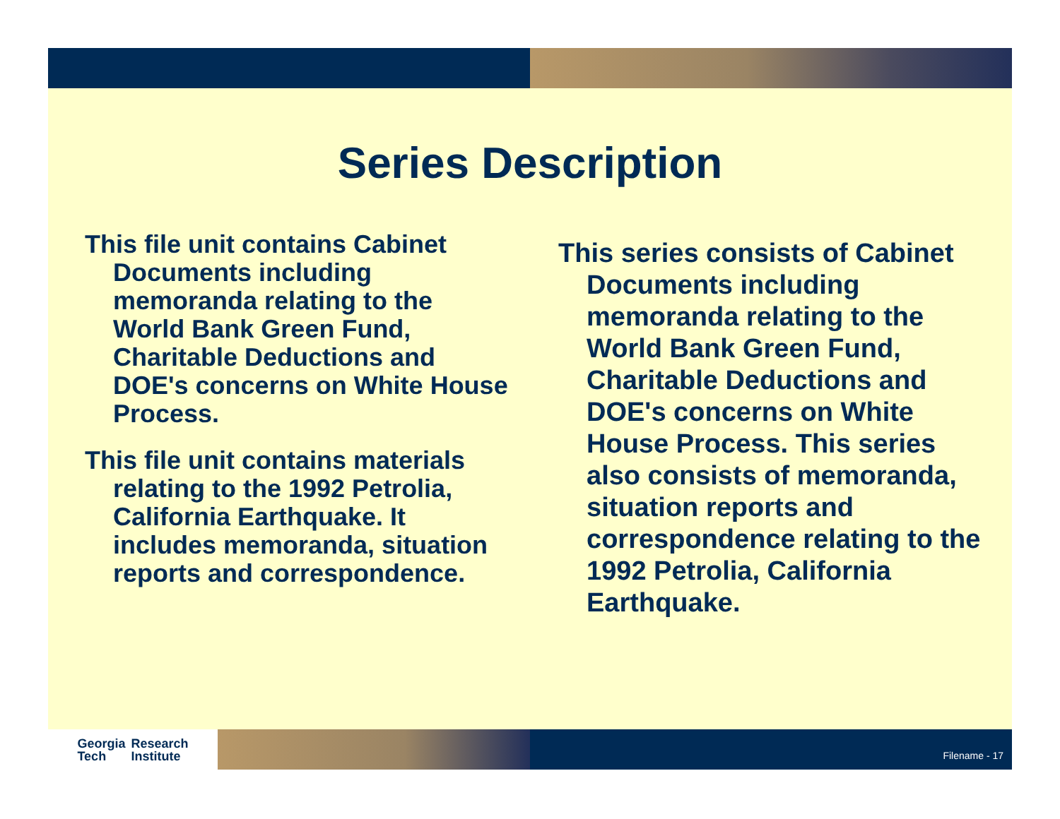Series Description
This file unit contains Cabinet Documents including memoranda relating to the World Bank Green Fund, Charitable Deductions and DOE's concerns on White House Process.
This file unit contains materials relating to the 1992 Petrolia, California Earthquake. It includes memoranda, situation reports and correspondence.
This series consists of Cabinet Documents including memoranda relating to the World Bank Green Fund, Charitable Deductions and DOE's concerns on White House Process. This series also consists of memoranda, situation reports and correspondence relating to the 1992 Petrolia, California Earthquake.
Georgia
Tech
Research
Institute
Filename - 17